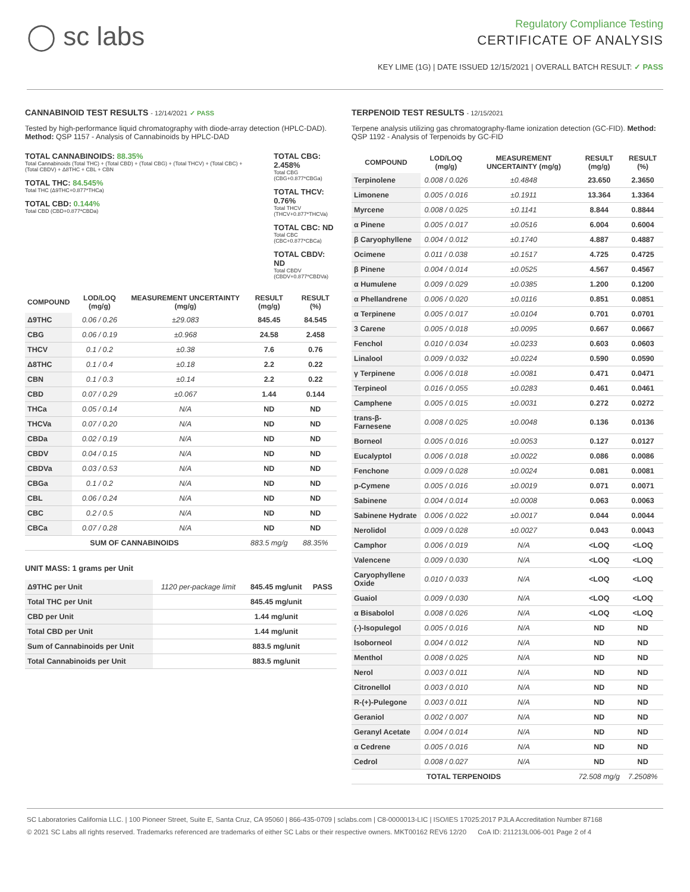◯ sc labs
Regulatory Compliance Testing
CERTIFICATE OF ANALYSIS
KEY LIME (1G) | DATE ISSUED 12/15/2021 | OVERALL BATCH RESULT: ✓ PASS
CANNABINOID TEST RESULTS - 12/14/2021 ✓ PASS
Tested by high-performance liquid chromatography with diode-array detection (HPLC-DAD). Method: QSP 1157 - Analysis of Cannabinoids by HPLC-DAD
TOTAL CANNABINOIDS: 88.35%
Total Cannabinoids (Total THC) + (Total CBD) + (Total CBG) + (Total THCV) + (Total CBC) + (Total CBDV) + Δ8THC + CBL + CBN
TOTAL THC: 84.545%
Total THC (Δ9THC+0.877*THCa)
TOTAL CBD: 0.144%
Total CBD (CBD+0.877*CBDa)
TOTAL CBG: 2.458%
Total CBG (CBG+0.877*CBGa)
TOTAL THCV: 0.76%
Total THCV (THCV+0.877*THCVa)
TOTAL CBC: ND
Total CBC (CBC+0.877*CBCa)
TOTAL CBDV: ND
Total CBDV (CBDV+0.877*CBDVa)
| COMPOUND | LOD/LOQ (mg/g) | MEASUREMENT UNCERTAINTY (mg/g) | RESULT (mg/g) | RESULT (%) |
| --- | --- | --- | --- | --- |
| Δ9THC | 0.06 / 0.26 | ±29.083 | 845.45 | 84.545 |
| CBG | 0.06 / 0.19 | ±0.968 | 24.58 | 2.458 |
| THCV | 0.1 / 0.2 | ±0.38 | 7.6 | 0.76 |
| Δ8THC | 0.1 / 0.4 | ±0.18 | 2.2 | 0.22 |
| CBN | 0.1 / 0.3 | ±0.14 | 2.2 | 0.22 |
| CBD | 0.07 / 0.29 | ±0.067 | 1.44 | 0.144 |
| THCa | 0.05 / 0.14 | N/A | ND | ND |
| THCVa | 0.07 / 0.20 | N/A | ND | ND |
| CBDa | 0.02 / 0.19 | N/A | ND | ND |
| CBDV | 0.04 / 0.15 | N/A | ND | ND |
| CBDVa | 0.03 / 0.53 | N/A | ND | ND |
| CBGa | 0.1 / 0.2 | N/A | ND | ND |
| CBL | 0.06 / 0.24 | N/A | ND | ND |
| CBC | 0.2 / 0.5 | N/A | ND | ND |
| CBCa | 0.07 / 0.28 | N/A | ND | ND |
| SUM OF CANNABINOIDS | | | 883.5 mg/g | 88.35% |
UNIT MASS: 1 grams per Unit
| Δ9THC per Unit | 1120 per-package limit | 845.45 mg/unit | PASS |
| Total THC per Unit | | 845.45 mg/unit | |
| CBD per Unit | | 1.44 mg/unit | |
| Total CBD per Unit | | 1.44 mg/unit | |
| Sum of Cannabinoids per Unit | | 883.5 mg/unit | |
| Total Cannabinoids per Unit | | 883.5 mg/unit | |
TERPENOID TEST RESULTS - 12/15/2021
Terpene analysis utilizing gas chromatography-flame ionization detection (GC-FID). Method: QSP 1192 - Analysis of Terpenoids by GC-FID
| COMPOUND | LOD/LOQ (mg/g) | MEASUREMENT UNCERTAINTY (mg/g) | RESULT (mg/g) | RESULT (%) |
| --- | --- | --- | --- | --- |
| Terpinolene | 0.008 / 0.026 | ±0.4848 | 23.650 | 2.3650 |
| Limonene | 0.005 / 0.016 | ±0.1911 | 13.364 | 1.3364 |
| Myrcene | 0.008 / 0.025 | ±0.1141 | 8.844 | 0.8844 |
| α Pinene | 0.005 / 0.017 | ±0.0516 | 6.004 | 0.6004 |
| β Caryophyllene | 0.004 / 0.012 | ±0.1740 | 4.887 | 0.4887 |
| Ocimene | 0.011 / 0.038 | ±0.1517 | 4.725 | 0.4725 |
| β Pinene | 0.004 / 0.014 | ±0.0525 | 4.567 | 0.4567 |
| α Humulene | 0.009 / 0.029 | ±0.0385 | 1.200 | 0.1200 |
| α Phellandrene | 0.006 / 0.020 | ±0.0116 | 0.851 | 0.0851 |
| α Terpinene | 0.005 / 0.017 | ±0.0104 | 0.701 | 0.0701 |
| 3 Carene | 0.005 / 0.018 | ±0.0095 | 0.667 | 0.0667 |
| Fenchol | 0.010 / 0.034 | ±0.0233 | 0.603 | 0.0603 |
| Linalool | 0.009 / 0.032 | ±0.0224 | 0.590 | 0.0590 |
| γ Terpinene | 0.006 / 0.018 | ±0.0081 | 0.471 | 0.0471 |
| Terpineol | 0.016 / 0.055 | ±0.0283 | 0.461 | 0.0461 |
| Camphene | 0.005 / 0.015 | ±0.0031 | 0.272 | 0.0272 |
| trans-β-Farnesene | 0.008 / 0.025 | ±0.0048 | 0.136 | 0.0136 |
| Borneol | 0.005 / 0.016 | ±0.0053 | 0.127 | 0.0127 |
| Eucalyptol | 0.006 / 0.018 | ±0.0022 | 0.086 | 0.0086 |
| Fenchone | 0.009 / 0.028 | ±0.0024 | 0.081 | 0.0081 |
| p-Cymene | 0.005 / 0.016 | ±0.0019 | 0.071 | 0.0071 |
| Sabinene | 0.004 / 0.014 | ±0.0008 | 0.063 | 0.0063 |
| Sabinene Hydrate | 0.006 / 0.022 | ±0.0017 | 0.044 | 0.0044 |
| Nerolidol | 0.009 / 0.028 | ±0.0027 | 0.043 | 0.0043 |
| Camphor | 0.006 / 0.019 | N/A | <LOQ | <LOQ |
| Valencene | 0.009 / 0.030 | N/A | <LOQ | <LOQ |
| Caryophyllene Oxide | 0.010 / 0.033 | N/A | <LOQ | <LOQ |
| Guaiol | 0.009 / 0.030 | N/A | <LOQ | <LOQ |
| α Bisabolol | 0.008 / 0.026 | N/A | <LOQ | <LOQ |
| (-)-Isopulegol | 0.005 / 0.016 | N/A | ND | ND |
| Isoborneol | 0.004 / 0.012 | N/A | ND | ND |
| Menthol | 0.008 / 0.025 | N/A | ND | ND |
| Nerol | 0.003 / 0.011 | N/A | ND | ND |
| Citronellol | 0.003 / 0.010 | N/A | ND | ND |
| R-(+)-Pulegone | 0.003 / 0.011 | N/A | ND | ND |
| Geraniol | 0.002 / 0.007 | N/A | ND | ND |
| Geranyl Acetate | 0.004 / 0.014 | N/A | ND | ND |
| α Cedrene | 0.005 / 0.016 | N/A | ND | ND |
| Cedrol | 0.008 / 0.027 | N/A | ND | ND |
| TOTAL TERPENOIDS | | | 72.508 mg/g | 7.2508% |
SC Laboratories California LLC. | 100 Pioneer Street, Suite E, Santa Cruz, CA 95060 | 866-435-0709 | sclabs.com | C8-0000013-LIC | ISO/IES 17025:2017 PJLA Accreditation Number 87168
© 2021 SC Labs all rights reserved. Trademarks referenced are trademarks of either SC Labs or their respective owners. MKT00162 REV6 12/20 CoA ID: 211213L006-001 Page 2 of 4